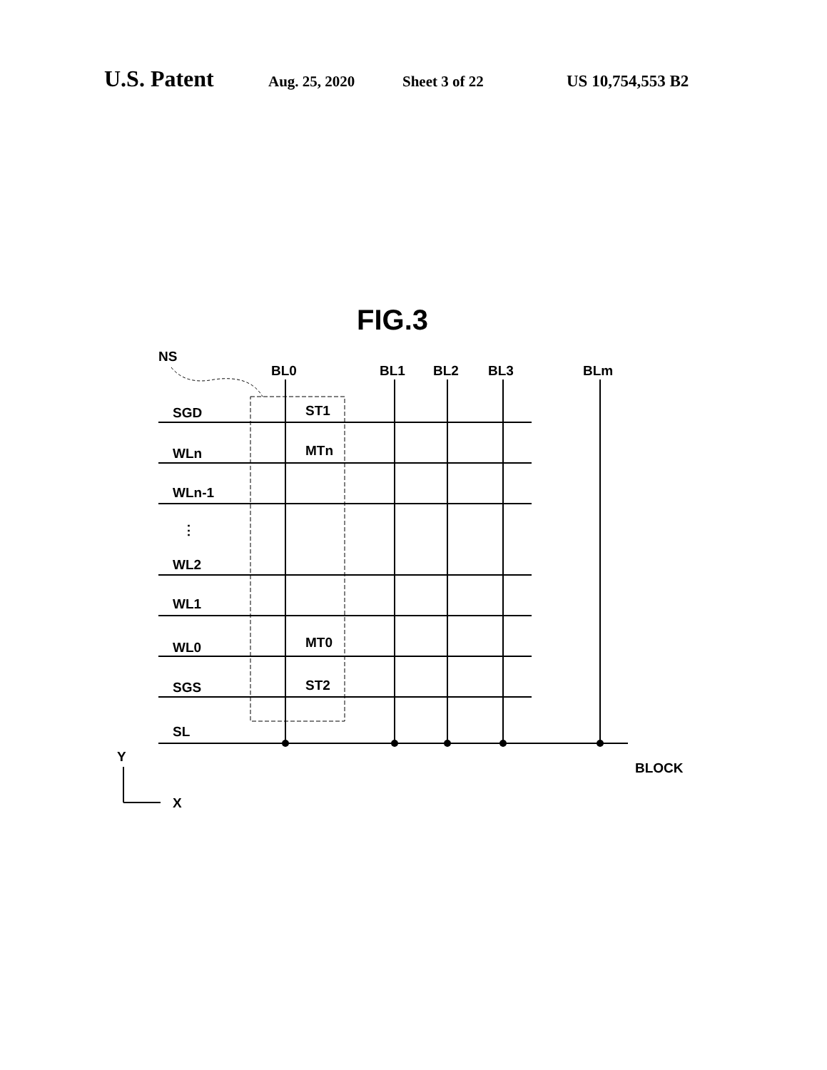U.S. Patent Aug. 25, 2020 Sheet 3 of 22 US 10,754,553 B2
FIG.3
NS
BL0
BL1
BL2
BL3
BLm
SGD
WLn
WLn-1
⋮
WL2
WL1
WL0
SGS
SL
ST1
MTn
MT0
ST2
BLOCK
Y
X